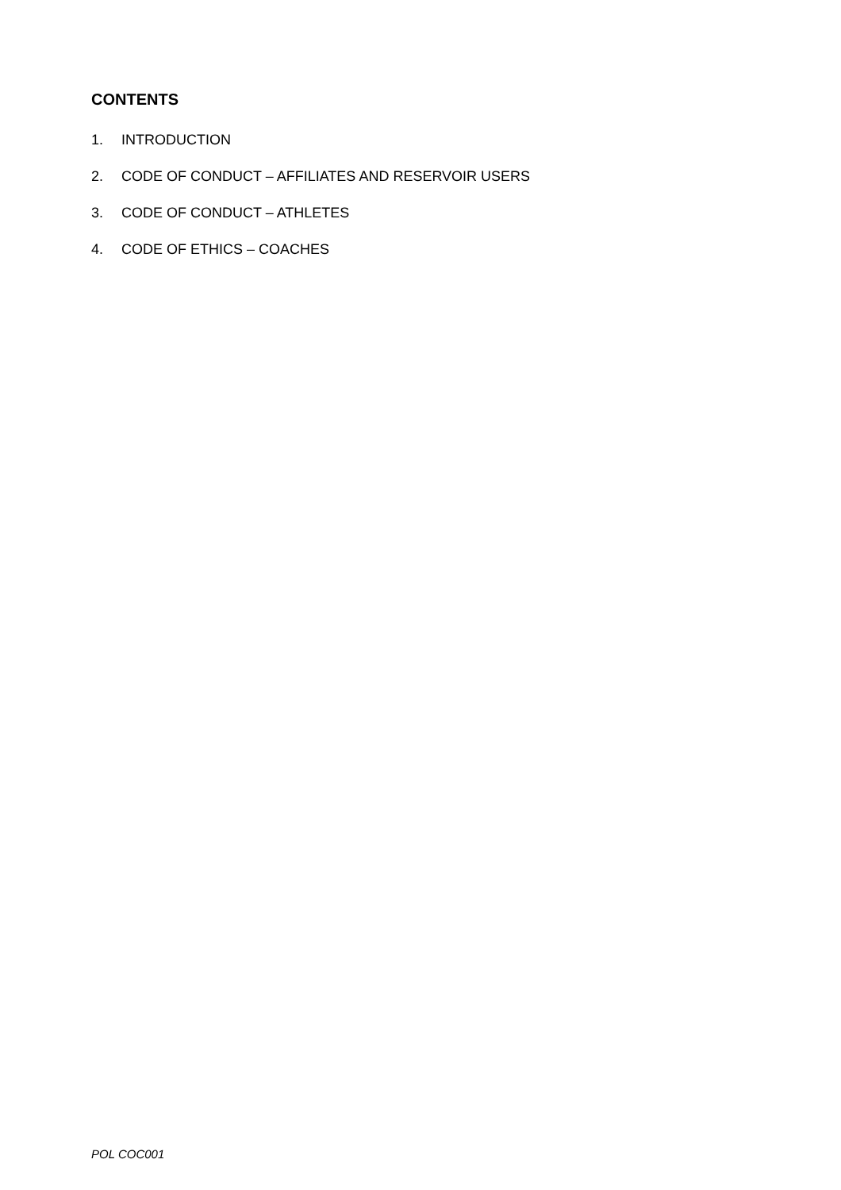CONTENTS
1. INTRODUCTION
2. CODE OF CONDUCT – AFFILIATES AND RESERVOIR USERS
3. CODE OF CONDUCT – ATHLETES
4. CODE OF ETHICS – COACHES
POL COC001